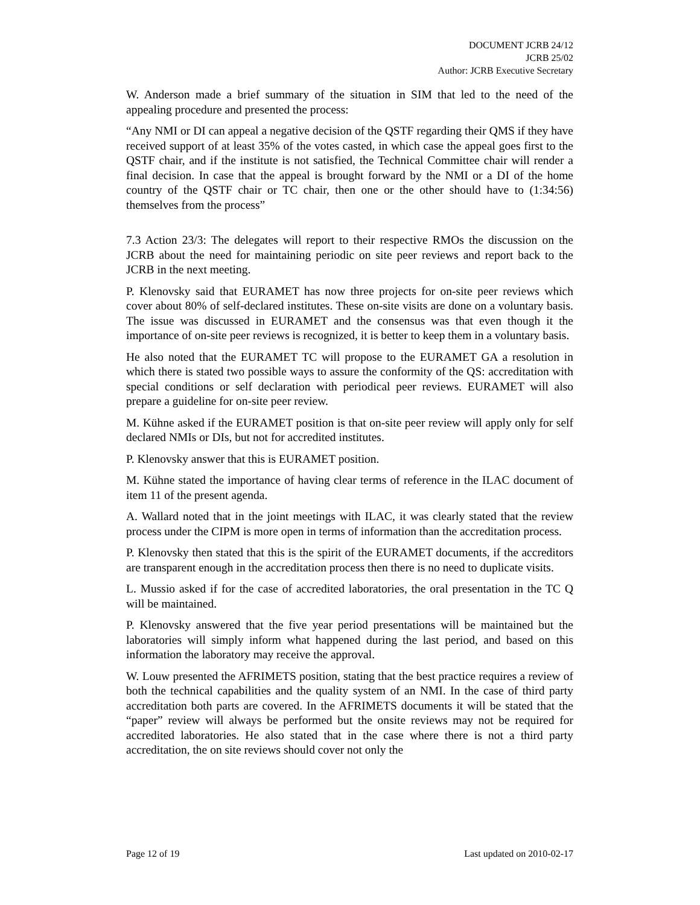DOCUMENT JCRB 24/12
JCRB 25/02
Author: JCRB Executive Secretary
W. Anderson made a brief summary of the situation in SIM that led to the need of the appealing procedure and presented the process:
“Any NMI or DI can appeal a negative decision of the QSTF regarding their QMS if they have received support of at least 35% of the votes casted, in which case the appeal goes first to the QSTF chair, and if the institute is not satisfied, the Technical Committee chair will render a final decision. In case that the appeal is brought forward by the NMI or a DI of the home country of the QSTF chair or TC chair, then one or the other should have to (1:34:56) themselves from the process”
7.3 Action 23/3: The delegates will report to their respective RMOs the discussion on the JCRB about the need for maintaining periodic on site peer reviews and report back to the JCRB in the next meeting.
P. Klenovsky said that EURAMET has now three projects for on-site peer reviews which cover about 80% of self-declared institutes. These on-site visits are done on a voluntary basis. The issue was discussed in EURAMET and the consensus was that even though it the importance of on-site peer reviews is recognized, it is better to keep them in a voluntary basis.
He also noted that the EURAMET TC will propose to the EURAMET GA a resolution in which there is stated two possible ways to assure the conformity of the QS: accreditation with special conditions or self declaration with periodical peer reviews. EURAMET will also prepare a guideline for on-site peer review.
M. Kühne asked if the EURAMET position is that on-site peer review will apply only for self declared NMIs or DIs, but not for accredited institutes.
P. Klenovsky answer that this is EURAMET position.
M. Kühne stated the importance of having clear terms of reference in the ILAC document of item 11 of the present agenda.
A. Wallard noted that in the joint meetings with ILAC, it was clearly stated that the review process under the CIPM is more open in terms of information than the accreditation process.
P. Klenovsky then stated that this is the spirit of the EURAMET documents, if the accreditors are transparent enough in the accreditation process then there is no need to duplicate visits.
L. Mussio asked if for the case of accredited laboratories, the oral presentation in the TC Q will be maintained.
P. Klenovsky answered that the five year period presentations will be maintained but the laboratories will simply inform what happened during the last period, and based on this information the laboratory may receive the approval.
W. Louw presented the AFRIMETS position, stating that the best practice requires a review of both the technical capabilities and the quality system of an NMI. In the case of third party accreditation both parts are covered. In the AFRIMETS documents it will be stated that the “paper” review will always be performed but the onsite reviews may not be required for accredited laboratories. He also stated that in the case where there is not a third party accreditation, the on site reviews should cover not only the
Page 12 of 19 Last updated on 2010-02-17